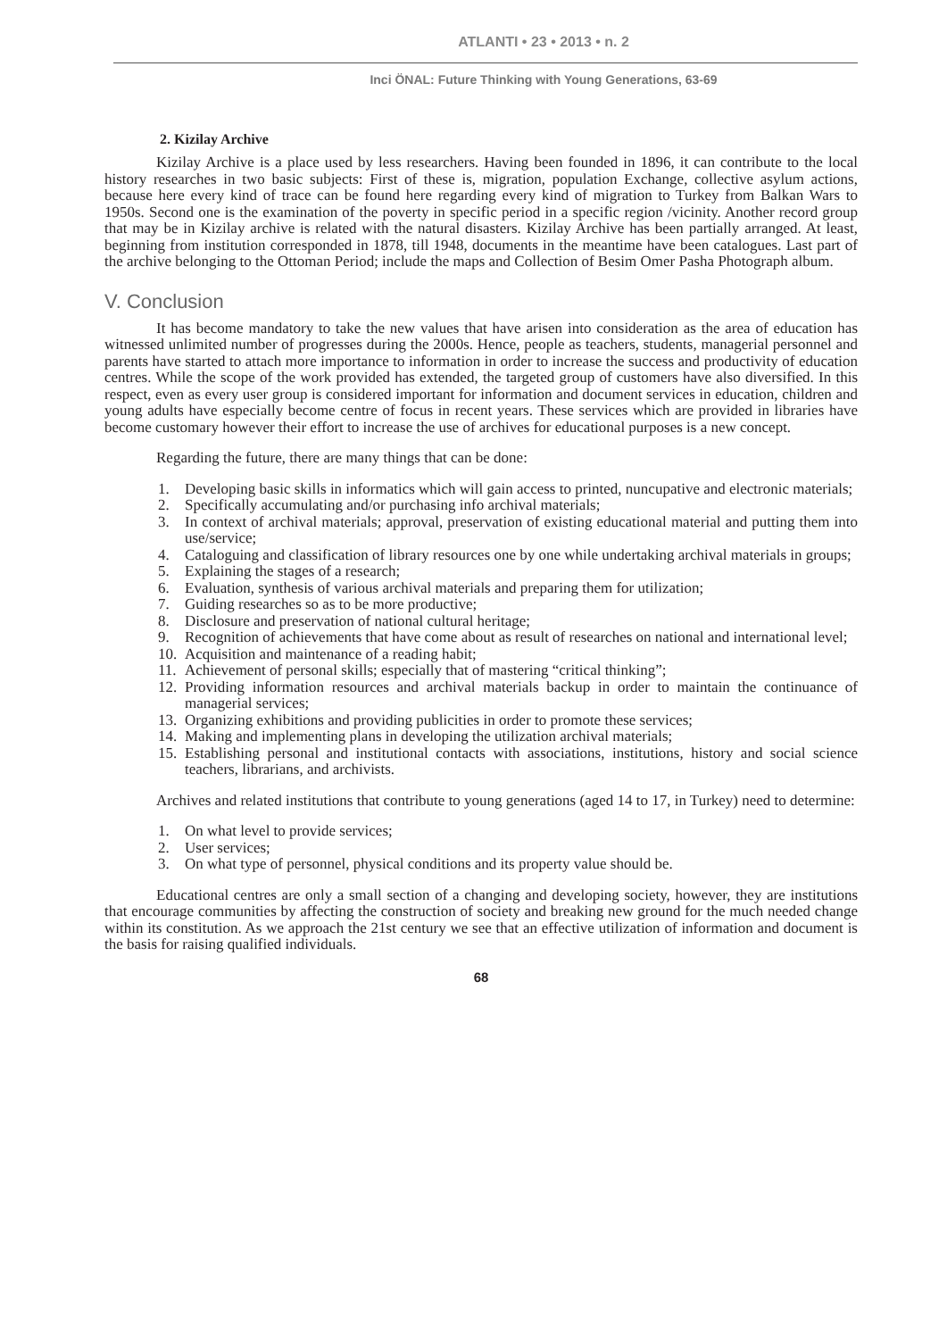ATLANTI • 23 • 2013 • n. 2
Inci ÖNAL: Future Thinking with Young Generations, 63-69
2. Kizilay Archive
Kizilay Archive is a place used by less researchers. Having been founded in 1896, it can contribute to the local history researches in two basic subjects: First of these is, migration, population Exchange, collective asylum actions, because here every kind of trace can be found here regarding every kind of migration to Turkey from Balkan Wars to 1950s. Second one is the examination of the poverty in specific period in a specific region /vicinity. Another record group that may be in Kizilay archive is related with the natural disasters. Kizilay Archive has been partially arranged. At least, beginning from institution corresponded in 1878, till 1948, documents in the meantime have been catalogues. Last part of the archive belonging to the Ottoman Period; include the maps and Collection of Besim Omer Pasha Photograph album.
V. Conclusion
It has become mandatory to take the new values that have arisen into consideration as the area of education has witnessed unlimited number of progresses during the 2000s. Hence, people as teachers, students, managerial personnel and parents have started to attach more importance to information in order to increase the success and productivity of education centres. While the scope of the work provided has extended, the targeted group of customers have also diversified. In this respect, even as every user group is considered important for information and document services in education, children and young adults have especially become centre of focus in recent years. These services which are provided in libraries have become customary however their effort to increase the use of archives for educational purposes is a new concept.
Regarding the future, there are many things that can be done:
1. Developing basic skills in informatics which will gain access to printed, nuncupative and electronic materials;
2. Specifically accumulating and/or purchasing info archival materials;
3. In context of archival materials; approval, preservation of existing educational material and putting them into use/service;
4. Cataloguing and classification of library resources one by one while undertaking archival materials in groups;
5. Explaining the stages of a research;
6. Evaluation, synthesis of various archival materials and preparing them for utilization;
7. Guiding researches so as to be more productive;
8. Disclosure and preservation of national cultural heritage;
9. Recognition of achievements that have come about as result of researches on national and international level;
10. Acquisition and maintenance of a reading habit;
11. Achievement of personal skills; especially that of mastering “critical thinking”;
12. Providing information resources and archival materials backup in order to maintain the continuance of managerial services;
13. Organizing exhibitions and providing publicities in order to promote these services;
14. Making and implementing plans in developing the utilization archival materials;
15. Establishing personal and institutional contacts with associations, institutions, history and social science teachers, librarians, and archivists.
Archives and related institutions that contribute to young generations (aged 14 to 17, in Turkey) need to determine:
1. On what level to provide services;
2. User services;
3. On what type of personnel, physical conditions and its property value should be.
Educational centres are only a small section of a changing and developing society, however, they are institutions that encourage communities by affecting the construction of society and breaking new ground for the much needed change within its constitution. As we approach the 21st century we see that an effective utilization of information and document is the basis for raising qualified individuals.
68